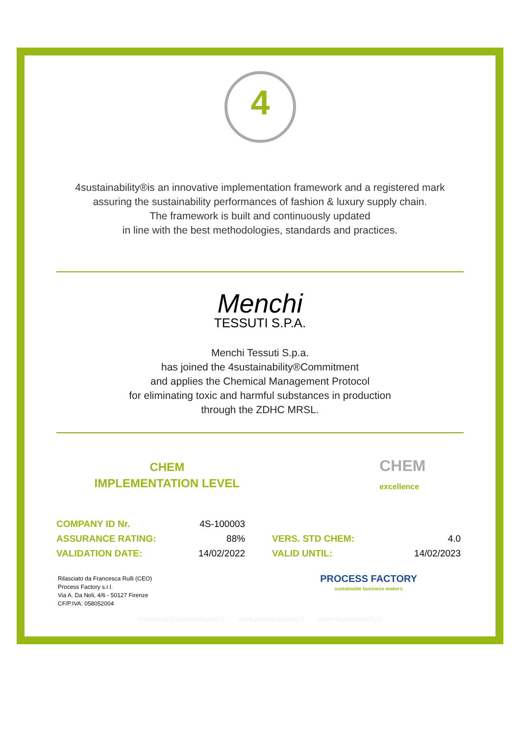4
4sustainability®is an innovative implementation framework and a registered mark
assuring the sustainability performances of fashion & luxury supply chain.
The framework is built and continuously updated
in line with the best methodologies, standards and practices.
Menchi
TESSUTI S.P.A.
Menchi Tessuti S.p.a.
has joined the 4sustainability®Commitment
and applies the Chemical Management Protocol
for eliminating toxic and harmful substances in production
through the ZDHC MRSL.
CHEM
IMPLEMENTATION LEVEL
CHEM
excellence
| COMPANY ID Nr. | 4S-100003 | | |
| ASSURANCE RATING: | 88% | VERS. STD CHEM: | 4.0 |
| VALIDATION DATE: | 14/02/2022 | VALID UNTIL: | 14/02/2023 |
Rilasciato da Francesca Rulli (CEO)
Process Factory s.r.l.
Via A. Da Noli, 4/6 - 50127 Firenze
CF/P.IVA: 058052004
PROCESS FACTORY
sustainable business makers
marketing@processfactory.it www.processfactory.it www.4sustainability.it